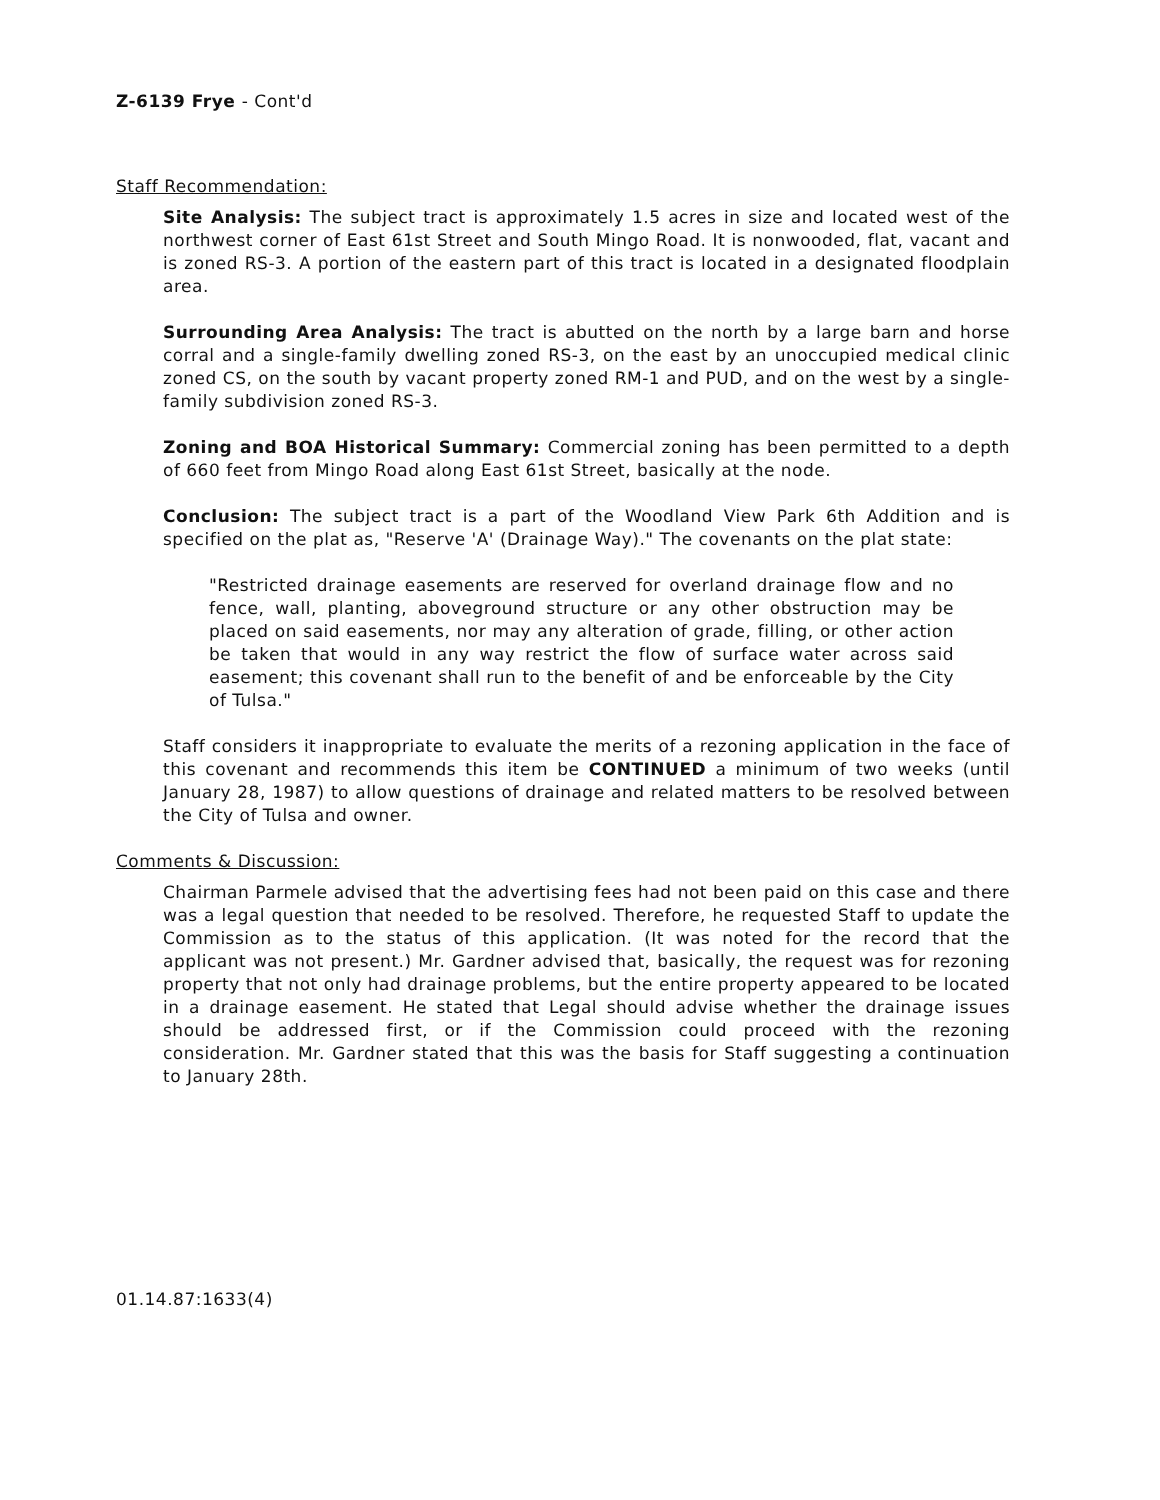Z-6139 Frye - Cont'd
Staff Recommendation:
Site Analysis: The subject tract is approximately 1.5 acres in size and located west of the northwest corner of East 61st Street and South Mingo Road. It is nonwooded, flat, vacant and is zoned RS-3. A portion of the eastern part of this tract is located in a designated floodplain area.
Surrounding Area Analysis: The tract is abutted on the north by a large barn and horse corral and a single-family dwelling zoned RS-3, on the east by an unoccupied medical clinic zoned CS, on the south by vacant property zoned RM-1 and PUD, and on the west by a single-family subdivision zoned RS-3.
Zoning and BOA Historical Summary: Commercial zoning has been permitted to a depth of 660 feet from Mingo Road along East 61st Street, basically at the node.
Conclusion: The subject tract is a part of the Woodland View Park 6th Addition and is specified on the plat as, "Reserve 'A' (Drainage Way)." The covenants on the plat state:
"Restricted drainage easements are reserved for overland drainage flow and no fence, wall, planting, aboveground structure or any other obstruction may be placed on said easements, nor may any alteration of grade, filling, or other action be taken that would in any way restrict the flow of surface water across said easement; this covenant shall run to the benefit of and be enforceable by the City of Tulsa."
Staff considers it inappropriate to evaluate the merits of a rezoning application in the face of this covenant and recommends this item be CONTINUED a minimum of two weeks (until January 28, 1987) to allow questions of drainage and related matters to be resolved between the City of Tulsa and owner.
Comments & Discussion:
Chairman Parmele advised that the advertising fees had not been paid on this case and there was a legal question that needed to be resolved. Therefore, he requested Staff to update the Commission as to the status of this application. (It was noted for the record that the applicant was not present.) Mr. Gardner advised that, basically, the request was for rezoning property that not only had drainage problems, but the entire property appeared to be located in a drainage easement. He stated that Legal should advise whether the drainage issues should be addressed first, or if the Commission could proceed with the rezoning consideration. Mr. Gardner stated that this was the basis for Staff suggesting a continuation to January 28th.
01.14.87:1633(4)